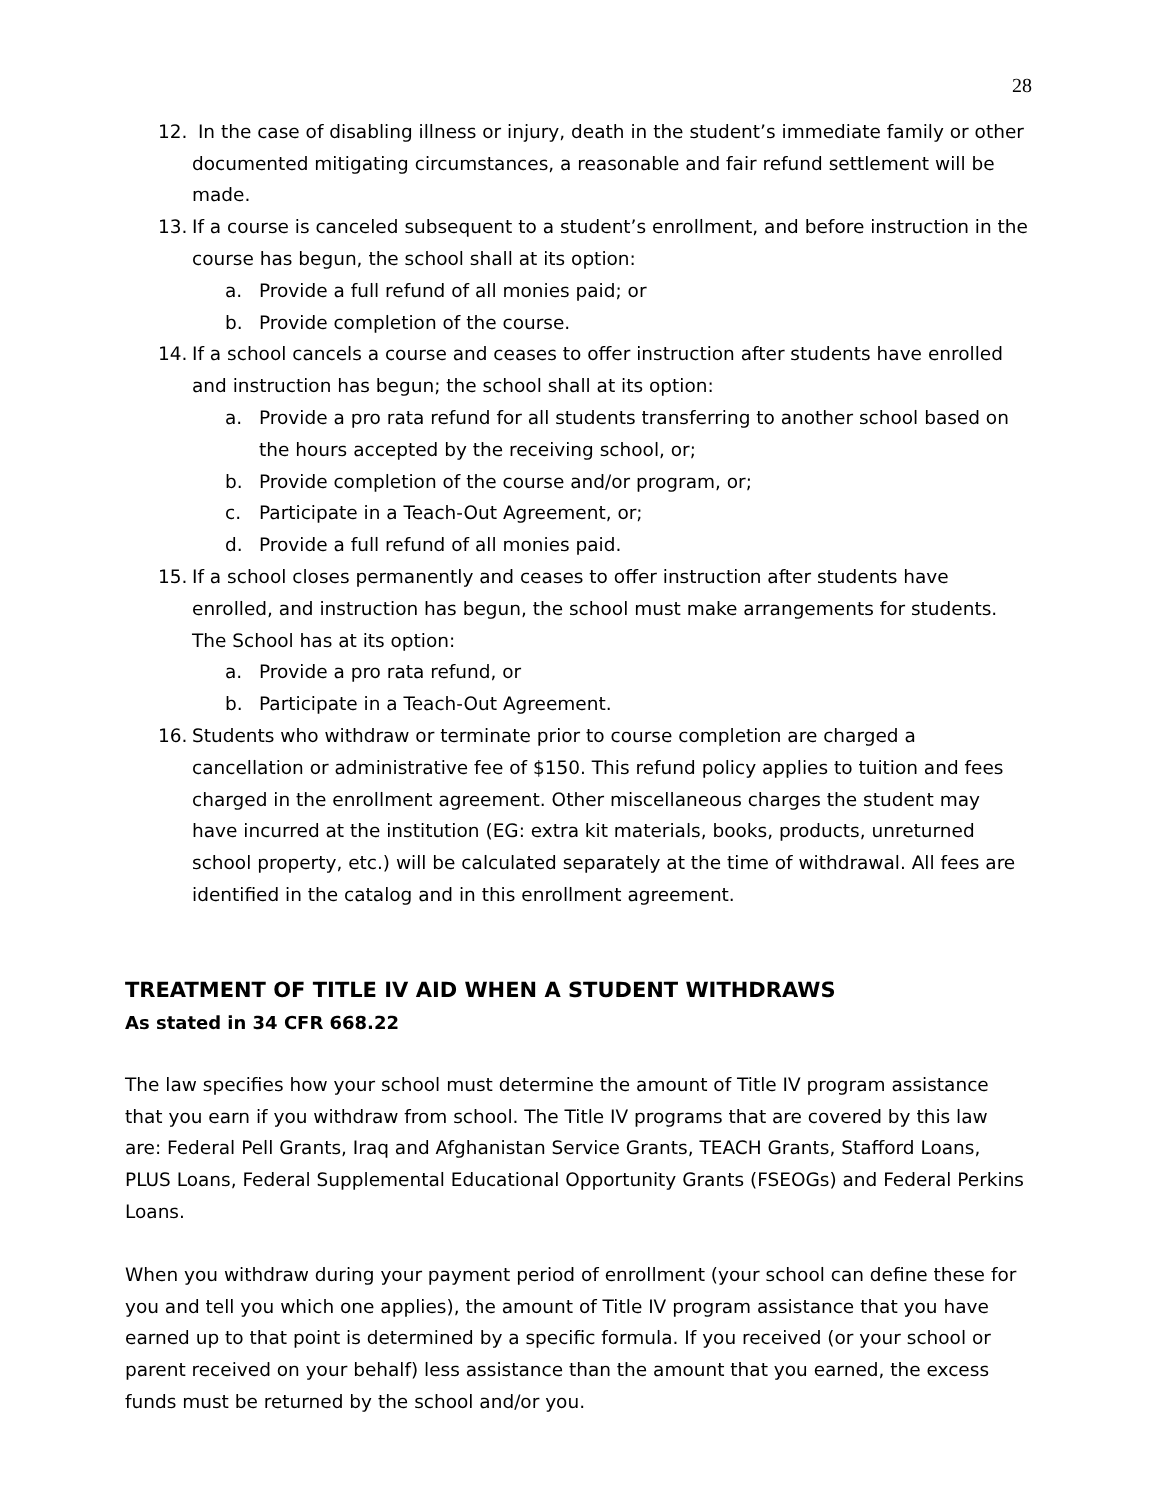28
12. In the case of disabling illness or injury, death in the student’s immediate family or other documented mitigating circumstances, a reasonable and fair refund settlement will be made.
13. If a course is canceled subsequent to a student’s enrollment, and before instruction in the course has begun, the school shall at its option:
a. Provide a full refund of all monies paid; or
b. Provide completion of the course.
14. If a school cancels a course and ceases to offer instruction after students have enrolled and instruction has begun; the school shall at its option:
a. Provide a pro rata refund for all students transferring to another school based on the hours accepted by the receiving school, or;
b. Provide completion of the course and/or program, or;
c. Participate in a Teach-Out Agreement, or;
d. Provide a full refund of all monies paid.
15. If a school closes permanently and ceases to offer instruction after students have enrolled, and instruction has begun, the school must make arrangements for students. The School has at its option:
a. Provide a pro rata refund, or
b. Participate in a Teach-Out Agreement.
16. Students who withdraw or terminate prior to course completion are charged a cancellation or administrative fee of $150. This refund policy applies to tuition and fees charged in the enrollment agreement. Other miscellaneous charges the student may have incurred at the institution (EG: extra kit materials, books, products, unreturned school property, etc.) will be calculated separately at the time of withdrawal. All fees are identified in the catalog and in this enrollment agreement.
TREATMENT OF TITLE IV AID WHEN A STUDENT WITHDRAWS
As stated in 34 CFR 668.22
The law specifies how your school must determine the amount of Title IV program assistance that you earn if you withdraw from school. The Title IV programs that are covered by this law are: Federal Pell Grants, Iraq and Afghanistan Service Grants, TEACH Grants, Stafford Loans, PLUS Loans, Federal Supplemental Educational Opportunity Grants (FSEOGs) and Federal Perkins Loans.
When you withdraw during your payment period of enrollment (your school can define these for you and tell you which one applies), the amount of Title IV program assistance that you have earned up to that point is determined by a specific formula. If you received (or your school or parent received on your behalf) less assistance than the amount that you earned, the excess funds must be returned by the school and/or you.